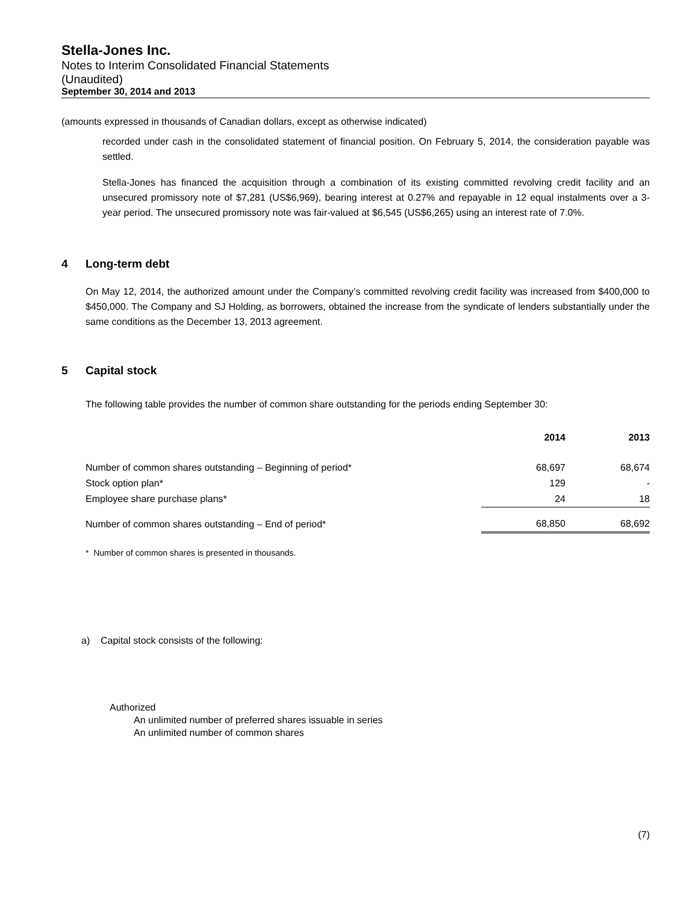Stella-Jones Inc.
Notes to Interim Consolidated Financial Statements
(Unaudited)
September 30, 2014 and 2013
(amounts expressed in thousands of Canadian dollars, except as otherwise indicated)
recorded under cash in the consolidated statement of financial position. On February 5, 2014, the consideration payable was settled.
Stella-Jones has financed the acquisition through a combination of its existing committed revolving credit facility and an unsecured promissory note of $7,281 (US$6,969), bearing interest at 0.27% and repayable in 12 equal instalments over a 3-year period. The unsecured promissory note was fair-valued at $6,545 (US$6,265) using an interest rate of 7.0%.
4 Long-term debt
On May 12, 2014, the authorized amount under the Company’s committed revolving credit facility was increased from $400,000 to $450,000. The Company and SJ Holding, as borrowers, obtained the increase from the syndicate of lenders substantially under the same conditions as the December 13, 2013 agreement.
5 Capital stock
The following table provides the number of common share outstanding for the periods ending September 30:
| | 2014 | 2013 |
| --- | --- | --- |
| Number of common shares outstanding – Beginning of period* | 68,697 | 68,674 |
| Stock option plan* | 129 | - |
| Employee share purchase plans* | 24 | 18 |
| Number of common shares outstanding – End of period* | 68,850 | 68,692 |
* Number of common shares is presented in thousands.
a) Capital stock consists of the following:
Authorized
An unlimited number of preferred shares issuable in series
An unlimited number of common shares
(7)